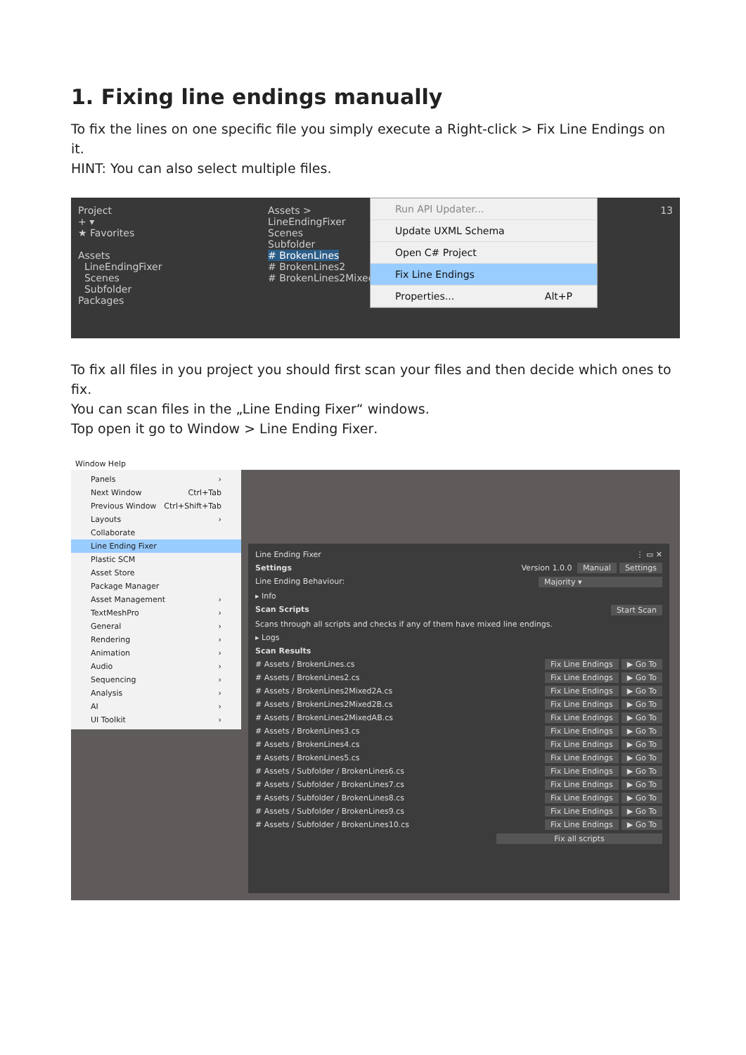1. Fixing line endings manually
To fix the lines on one specific file you simply execute a Right-click > Fix Line Endings on it.
HINT: You can also select multiple files.
Project
+ ▾
★ Favorites
Assets
LineEndingFixer
Scenes
Subfolder
Packages
Assets >
LineEndingFixer
Scenes
Subfolder
# BrokenLines
# BrokenLines2
# BrokenLines2Mixed2A
Run API Updater...
Update UXML Schema
Open C# Project
Fix Line Endings
Properties... Alt+P
13
To fix all files in you project you should first scan your files and then decide which ones to fix.
You can scan files in the „Line Ending Fixer“ windows.
Top open it go to Window > Line Ending Fixer.
Window Help
Panels ›
Next Window Ctrl+Tab
Previous Window Ctrl+Shift+Tab
Layouts ›
Collaborate
Line Ending Fixer
Plastic SCM
Asset Store
Package Manager
Asset Management ›
TextMeshPro ›
General ›
Rendering ›
Animation ›
Audio ›
Sequencing ›
Analysis ›
AI ›
UI Toolkit ›
Line Ending Fixer ⋮ ▭ ✕
Settings Version 1.0.0 Manual Settings
Line Ending Behaviour: Majority ▾
▸ Info
Scan Scripts Start Scan
Scans through all scripts and checks if any of them have mixed line endings.
▸ Logs
Scan Results
# Assets / BrokenLines.cs Fix Line Endings ▶ Go To
# Assets / BrokenLines2.cs Fix Line Endings ▶ Go To
# Assets / BrokenLines2Mixed2A.cs Fix Line Endings ▶ Go To
# Assets / BrokenLines2Mixed2B.cs Fix Line Endings ▶ Go To
# Assets / BrokenLines2MixedAB.cs Fix Line Endings ▶ Go To
# Assets / BrokenLines3.cs Fix Line Endings ▶ Go To
# Assets / BrokenLines4.cs Fix Line Endings ▶ Go To
# Assets / BrokenLines5.cs Fix Line Endings ▶ Go To
# Assets / Subfolder / BrokenLines6.cs Fix Line Endings ▶ Go To
# Assets / Subfolder / BrokenLines7.cs Fix Line Endings ▶ Go To
# Assets / Subfolder / BrokenLines8.cs Fix Line Endings ▶ Go To
# Assets / Subfolder / BrokenLines9.cs Fix Line Endings ▶ Go To
# Assets / Subfolder / BrokenLines10.cs Fix Line Endings ▶ Go To
Fix all scripts